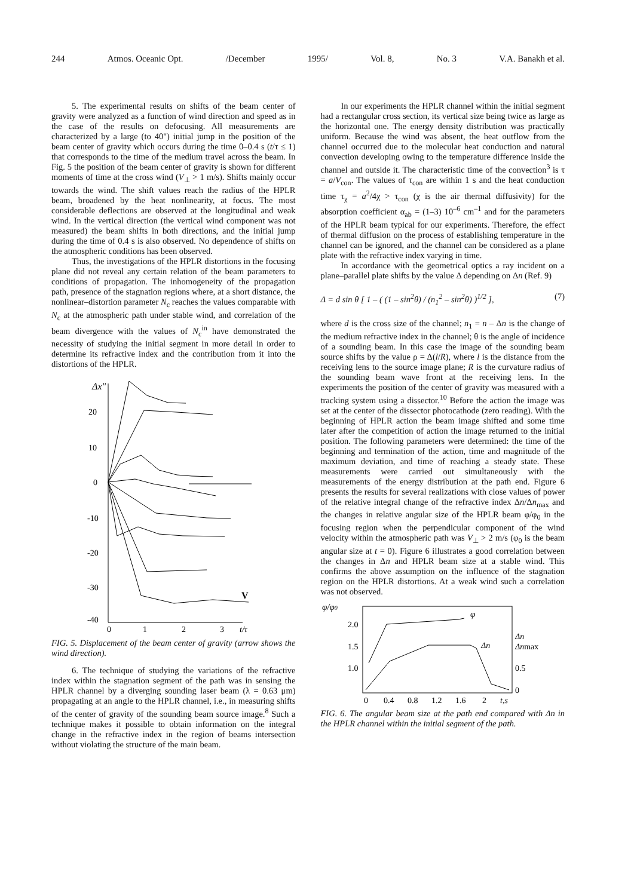244 Atmos. Oceanic Opt. /December 1995/ Vol. 8, No. 3 V.A. Banakh et al.
5. The experimental results on shifts of the beam center of gravity were analyzed as a function of wind direction and speed as in the case of the results on defocusing. All measurements are characterized by a large (to 40") initial jump in the position of the beam center of gravity which occurs during the time 0–0.4 s (t/τ ≤ 1) that corresponds to the time of the medium travel across the beam. In Fig. 5 the position of the beam center of gravity is shown for different moments of time at the cross wind (V<sub>⊥</sub> > 1 m/s). Shifts mainly occur towards the wind. The shift values reach the radius of the HPLR beam, broadened by the heat nonlinearity, at focus. The most considerable deflections are observed at the longitudinal and weak wind. In the vertical direction (the vertical wind component was not measured) the beam shifts in both directions, and the initial jump during the time of 0.4 s is also observed. No dependence of shifts on the atmospheric conditions has been observed.
Thus, the investigations of the HPLR distortions in the focusing plane did not reveal any certain relation of the beam parameters to conditions of propagation. The inhomogeneity of the propagation path, presence of the stagnation regions where, at a short distance, the nonlinear–distortion parameter N<sub>c</sub> reaches the values comparable with N<sub>c</sub> at the atmospheric path under stable wind, and correlation of the beam divergence with the values of N<sub>c</sub><sup>in</sup> have demonstrated the necessity of studying the initial segment in more detail in order to determine its refractive index and the contribution from it into the distortions of the HPLR.
Δx"
20
10
0
-10
-20
-30
-40
0
1
2
3
t/τ
V
FIG. 5. Displacement of the beam center of gravity (arrow shows the wind direction).
6. The technique of studying the variations of the refractive index within the stagnation segment of the path was in sensing the HPLR channel by a diverging sounding laser beam (λ = 0.63 μm) propagating at an angle to the HPLR channel, i.e., in measuring shifts of the center of gravity of the sounding beam source image.<sup>8</sup> Such a technique makes it possible to obtain information on the integral change in the refractive index in the region of beams intersection without violating the structure of the main beam.
In our experiments the HPLR channel within the initial segment had a rectangular cross section, its vertical size being twice as large as the horizontal one. The energy density distribution was practically uniform. Because the wind was absent, the heat outflow from the channel occurred due to the molecular heat conduction and natural convection developing owing to the temperature difference inside the channel and outside it. The characteristic time of the convection<sup>3</sup> is τ = a/V<sub>con</sub>. The values of τ<sub>con</sub> are within 1 s and the heat conduction time τ<sub>χ</sub> = a<sup>2</sup>/4χ > τ<sub>con</sub> (χ is the air thermal diffusivity) for the absorption coefficient α<sub>ab</sub> = (1–3) 10<sup>–6</sup> cm<sup>–1</sup> and for the parameters of the HPLR beam typical for our experiments. Therefore, the effect of thermal diffusion on the process of establishing temperature in the channel can be ignored, and the channel can be considered as a plane plate with the refractive index varying in time.
In accordance with the geometrical optics a ray incident on a plane–parallel plate shifts by the value Δ depending on Δn (Ref. 9)
Δ = d sin θ [ 1 – ( (1 – sin<sup>2</sup>θ) / (n<sub>1</sub><sup>2</sup> – sin<sup>2</sup>θ) )<sup>1/2</sup> ], (7)
where d is the cross size of the channel; n<sub>1</sub> = n – Δn is the change of the medium refractive index in the channel; θ is the angle of incidence of a sounding beam. In this case the image of the sounding beam source shifts by the value ρ = Δ(l/R), where l is the distance from the receiving lens to the source image plane; R is the curvature radius of the sounding beam wave front at the receiving lens. In the experiments the position of the center of gravity was measured with a tracking system using a dissector.<sup>10</sup> Before the action the image was set at the center of the dissector photocathode (zero reading). With the beginning of HPLR action the beam image shifted and some time later after the competition of action the image returned to the initial position. The following parameters were determined: the time of the beginning and termination of the action, time and magnitude of the maximum deviation, and time of reaching a steady state. These measurements were carried out simultaneously with the measurements of the energy distribution at the path end. Figure 6 presents the results for several realizations with close values of power of the relative integral change of the refractive index Δn/Δn<sub>max</sub> and the changes in relative angular size of the HPLR beam φ/φ<sub>0</sub> in the focusing region when the perpendicular component of the wind velocity within the atmospheric path was V<sub>⊥</sub> > 2 m/s (φ<sub>0</sub> is the beam angular size at t = 0). Figure 6 illustrates a good correlation between the changes in Δn and HPLR beam size at a stable wind. This confirms the above assumption on the influence of the stagnation region on the HPLR distortions. At a weak wind such a correlation was not observed.
φ/φ0
2.0
1.5
1.0
Δn
Δnmax
0.5
0
0
0.4
0.8
1.2
1.6
2
t,s
φ
Δn
FIG. 6. The angular beam size at the path end compared with Δn in the HPLR channel within the initial segment of the path.